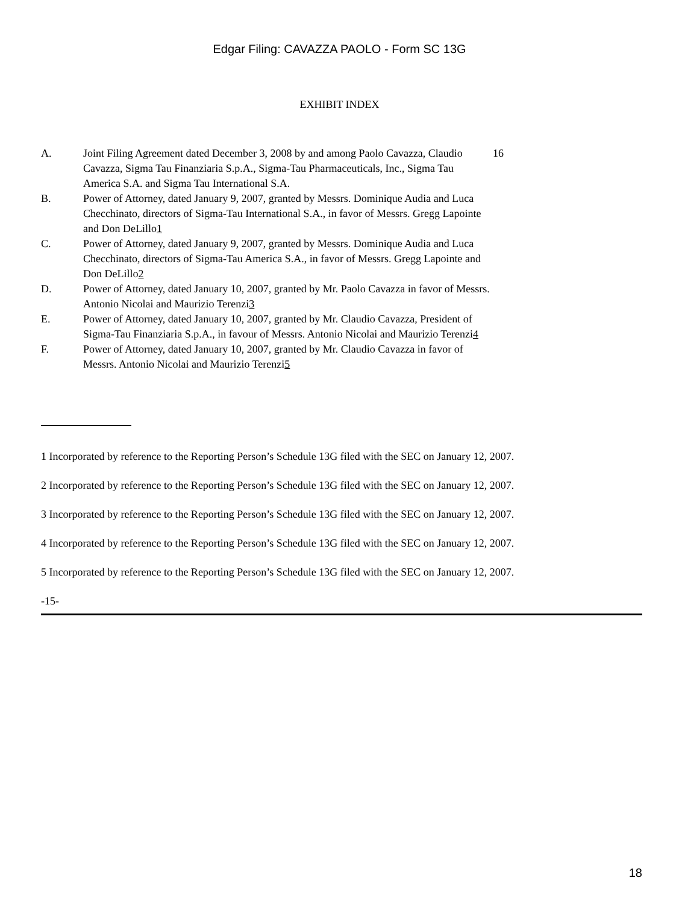Edgar Filing: CAVAZZA PAOLO - Form SC 13G
EXHIBIT INDEX
| A. | Joint Filing Agreement dated December 3, 2008 by and among Paolo Cavazza, Claudio Cavazza, Sigma Tau Finanziaria S.p.A., Sigma-Tau Pharmaceuticals, Inc., Sigma Tau America S.A. and Sigma Tau International S.A. | 16 |
| B. | Power of Attorney, dated January 9, 2007, granted by Messrs. Dominique Audia and Luca Checchinato, directors of Sigma-Tau International S.A., in favor of Messrs. Gregg Lapointe and Don DeLillo 1 | |
| C. | Power of Attorney, dated January 9, 2007, granted by Messrs. Dominique Audia and Luca Checchinato, directors of Sigma-Tau America S.A., in favor of Messrs. Gregg Lapointe and Don DeLillo 2 | |
| D. | Power of Attorney, dated January 10, 2007, granted by Mr. Paolo Cavazza in favor of Messrs. Antonio Nicolai and Maurizio Terenzi 3 | |
| E. | Power of Attorney, dated January 10, 2007, granted by Mr. Claudio Cavazza, President of Sigma-Tau Finanziaria S.p.A., in favour of Messrs. Antonio Nicolai and Maurizio Terenzi 4 | |
| F. | Power of Attorney, dated January 10, 2007, granted by Mr. Claudio Cavazza in favor of Messrs. Antonio Nicolai and Maurizio Terenzi 5 | |
1 Incorporated by reference to the Reporting Person’s Schedule 13G filed with the SEC on January 12, 2007.
2 Incorporated by reference to the Reporting Person’s Schedule 13G filed with the SEC on January 12, 2007.
3 Incorporated by reference to the Reporting Person’s Schedule 13G filed with the SEC on January 12, 2007.
4 Incorporated by reference to the Reporting Person’s Schedule 13G filed with the SEC on January 12, 2007.
5 Incorporated by reference to the Reporting Person’s Schedule 13G filed with the SEC on January 12, 2007.
-15-
18